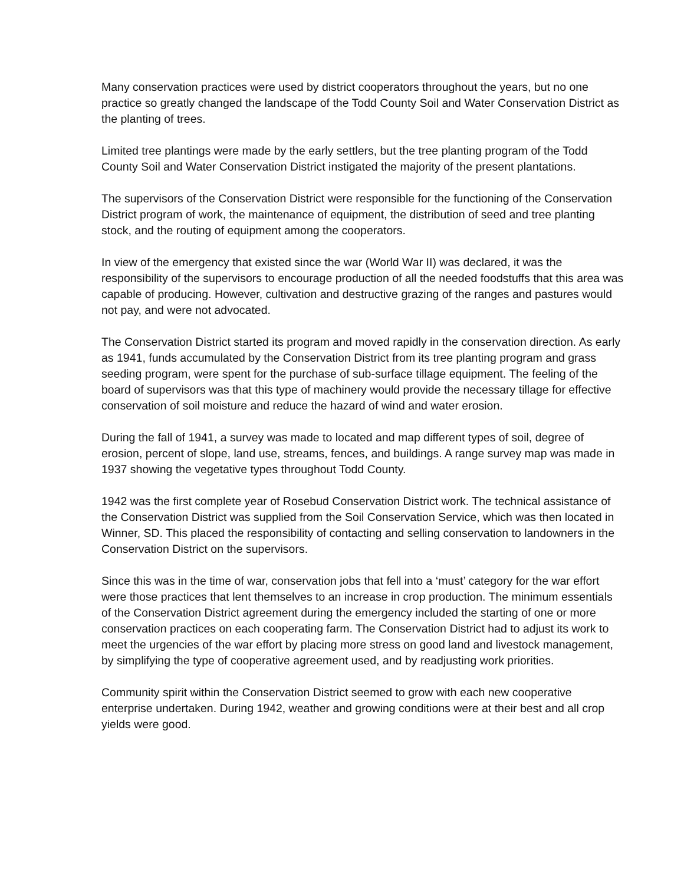Many conservation practices were used by district cooperators throughout the years, but no one practice so greatly changed the landscape of the Todd County Soil and Water Conservation District as the planting of trees.
Limited tree plantings were made by the early settlers, but the tree planting program of the Todd County Soil and Water Conservation District instigated the majority of the present plantations.
The supervisors of the Conservation District were responsible for the functioning of the Conservation District program of work, the maintenance of equipment, the distribution of seed and tree planting stock, and the routing of equipment among the cooperators.
In view of the emergency that existed since the war (World War II) was declared, it was the responsibility of the supervisors to encourage production of all the needed foodstuffs that this area was capable of producing. However, cultivation and destructive grazing of the ranges and pastures would not pay, and were not advocated.
The Conservation District started its program and moved rapidly in the conservation direction. As early as 1941, funds accumulated by the Conservation District from its tree planting program and grass seeding program, were spent for the purchase of sub-surface tillage equipment. The feeling of the board of supervisors was that this type of machinery would provide the necessary tillage for effective conservation of soil moisture and reduce the hazard of wind and water erosion.
During the fall of 1941, a survey was made to located and map different types of soil, degree of erosion, percent of slope, land use, streams, fences, and buildings. A range survey map was made in 1937 showing the vegetative types throughout Todd County.
1942 was the first complete year of Rosebud Conservation District work. The technical assistance of the Conservation District was supplied from the Soil Conservation Service, which was then located in Winner, SD. This placed the responsibility of contacting and selling conservation to landowners in the Conservation District on the supervisors.
Since this was in the time of war, conservation jobs that fell into a ‘must’ category for the war effort were those practices that lent themselves to an increase in crop production. The minimum essentials of the Conservation District agreement during the emergency included the starting of one or more conservation practices on each cooperating farm. The Conservation District had to adjust its work to meet the urgencies of the war effort by placing more stress on good land and livestock management, by simplifying the type of cooperative agreement used, and by readjusting work priorities.
Community spirit within the Conservation District seemed to grow with each new cooperative enterprise undertaken. During 1942, weather and growing conditions were at their best and all crop yields were good.